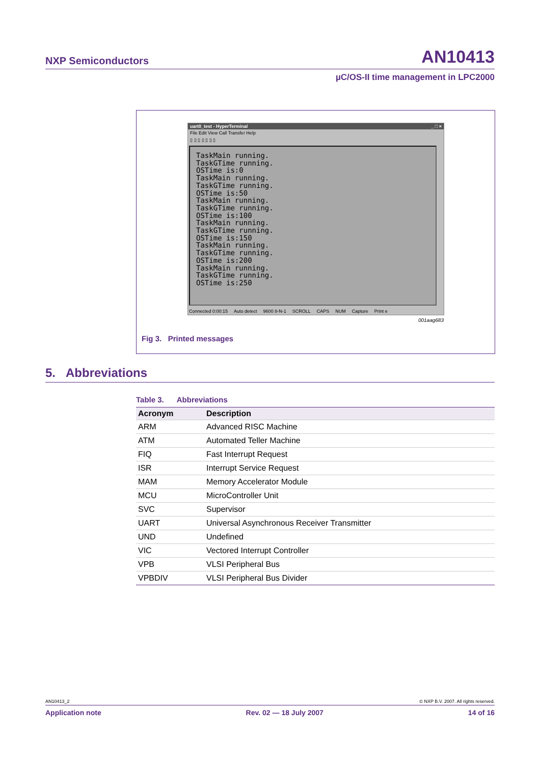NXP Semiconductors AN10413
µC/OS-II time management in LPC2000
uart0_test - HyperTerminal _ □ ×
File Edit View Call Transfer Help
▯ ▯ ▯ ▯ ▯ ▯ ▯
TaskMain running. TaskGTime running. OSTime is:0 TaskMain running. TaskGTime running. OSTime is:50 TaskMain running. TaskGTime running. OSTime is:100 TaskMain running. TaskGTime running. OSTime is:150 TaskMain running. TaskGTime running. OSTime is:200 TaskMain running. TaskGTime running. OSTime is:250
Connected 0:00:15 Auto detect 9600 8-N-1 SCROLL CAPS NUM Capture Print e
001aag683
Fig 3. Printed messages
5. Abbreviations
Table 3. Abbreviations
| Acronym | Description |
| --- | --- |
| ARM | Advanced RISC Machine |
| ATM | Automated Teller Machine |
| FIQ | Fast Interrupt Request |
| ISR | Interrupt Service Request |
| MAM | Memory Accelerator Module |
| MCU | MicroController Unit |
| SVC | Supervisor |
| UART | Universal Asynchronous Receiver Transmitter |
| UND | Undefined |
| VIC | Vectored Interrupt Controller |
| VPB | VLSI Peripheral Bus |
| VPBDIV | VLSI Peripheral Bus Divider |
AN10413_2 © NXP B.V. 2007. All rights reserved.
Application note Rev. 02 — 18 July 2007 14 of 16